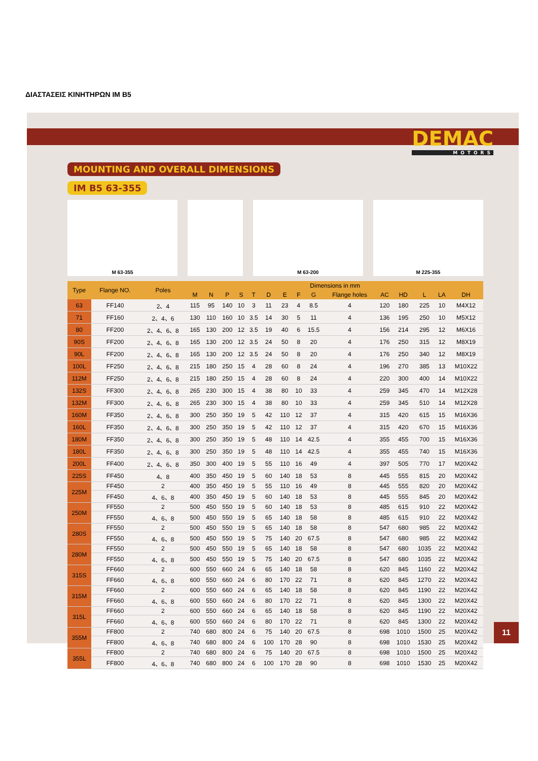ΔΙΑΣΤΑΣΕΙΣ ΚΙΝΗΤΗΡΩΝ IM B5
DEMAC
MOTORS
MOUNTING AND OVERALL DIMENSIONS
IM B5 63-355
M 63-355 M 63-200 M 225-355
| Type | Flange NO. | Poles | Dimensions in mm | | | | | | | | | | | | | | |
| --- | --- | --- | --- | --- | --- | --- | --- | --- | --- | --- | --- | --- | --- | --- | --- | --- | --- |
| | | | M | N | P | S | T | D | E | F | G | Flange holes | AC | HD | L | LA | DH |
| 63 | FF140 | 2、4 | 115 | 95 | 140 | 10 | 3 | 11 | 23 | 4 | 8.5 | 4 | 120 | 180 | 225 | 10 | M4X12 |
| 71 | FF160 | 2、4、6 | 130 | 110 | 160 | 10 | 3.5 | 14 | 30 | 5 | 11 | 4 | 136 | 195 | 250 | 10 | M5X12 |
| 80 | FF200 | 2、4、6、8 | 165 | 130 | 200 | 12 | 3.5 | 19 | 40 | 6 | 15.5 | 4 | 156 | 214 | 295 | 12 | M6X16 |
| 90S | FF200 | 2、4、6、8 | 165 | 130 | 200 | 12 | 3.5 | 24 | 50 | 8 | 20 | 4 | 176 | 250 | 315 | 12 | M8X19 |
| 90L | FF200 | 2、4、6、8 | 165 | 130 | 200 | 12 | 3.5 | 24 | 50 | 8 | 20 | 4 | 176 | 250 | 340 | 12 | M8X19 |
| 100L | FF250 | 2、4、6、8 | 215 | 180 | 250 | 15 | 4 | 28 | 60 | 8 | 24 | 4 | 196 | 270 | 385 | 13 | M10X22 |
| 112M | FF250 | 2、4、6、8 | 215 | 180 | 250 | 15 | 4 | 28 | 60 | 8 | 24 | 4 | 220 | 300 | 400 | 14 | M10X22 |
| 132S | FF300 | 2、4、6、8 | 265 | 230 | 300 | 15 | 4 | 38 | 80 | 10 | 33 | 4 | 259 | 345 | 470 | 14 | M12X28 |
| 132M | FF300 | 2、4、6、8 | 265 | 230 | 300 | 15 | 4 | 38 | 80 | 10 | 33 | 4 | 259 | 345 | 510 | 14 | M12X28 |
| 160M | FF350 | 2、4、6、8 | 300 | 250 | 350 | 19 | 5 | 42 | 110 | 12 | 37 | 4 | 315 | 420 | 615 | 15 | M16X36 |
| 160L | FF350 | 2、4、6、8 | 300 | 250 | 350 | 19 | 5 | 42 | 110 | 12 | 37 | 4 | 315 | 420 | 670 | 15 | M16X36 |
| 180M | FF350 | 2、4、6、8 | 300 | 250 | 350 | 19 | 5 | 48 | 110 | 14 | 42.5 | 4 | 355 | 455 | 700 | 15 | M16X36 |
| 180L | FF350 | 2、4、6、8 | 300 | 250 | 350 | 19 | 5 | 48 | 110 | 14 | 42.5 | 4 | 355 | 455 | 740 | 15 | M16X36 |
| 200L | FF400 | 2、4、6、8 | 350 | 300 | 400 | 19 | 5 | 55 | 110 | 16 | 49 | 4 | 397 | 505 | 770 | 17 | M20X42 |
| 225S | FF450 | 4、8 | 400 | 350 | 450 | 19 | 5 | 60 | 140 | 18 | 53 | 8 | 445 | 555 | 815 | 20 | M20X42 |
| 225M | FF450 | 2 | 400 | 350 | 450 | 19 | 5 | 55 | 110 | 16 | 49 | 8 | 445 | 555 | 820 | 20 | M20X42 |
| | FF450 | 4、6、8 | 400 | 350 | 450 | 19 | 5 | 60 | 140 | 18 | 53 | 8 | 445 | 555 | 845 | 20 | M20X42 |
| 250M | FF550 | 2 | 500 | 450 | 550 | 19 | 5 | 60 | 140 | 18 | 53 | 8 | 485 | 615 | 910 | 22 | M20X42 |
| | FF550 | 4、6、8 | 500 | 450 | 550 | 19 | 5 | 65 | 140 | 18 | 58 | 8 | 485 | 615 | 910 | 22 | M20X42 |
| 280S | FF550 | 2 | 500 | 450 | 550 | 19 | 5 | 65 | 140 | 18 | 58 | 8 | 547 | 680 | 985 | 22 | M20X42 |
| | FF550 | 4、6、8 | 500 | 450 | 550 | 19 | 5 | 75 | 140 | 20 | 67.5 | 8 | 547 | 680 | 985 | 22 | M20X42 |
| 280M | FF550 | 2 | 500 | 450 | 550 | 19 | 5 | 65 | 140 | 18 | 58 | 8 | 547 | 680 | 1035 | 22 | M20X42 |
| | FF550 | 4、6、8 | 500 | 450 | 550 | 19 | 5 | 75 | 140 | 20 | 67.5 | 8 | 547 | 680 | 1035 | 22 | M20X42 |
| 315S | FF660 | 2 | 600 | 550 | 660 | 24 | 6 | 65 | 140 | 18 | 58 | 8 | 620 | 845 | 1160 | 22 | M20X42 |
| | FF660 | 4、6、8 | 600 | 550 | 660 | 24 | 6 | 80 | 170 | 22 | 71 | 8 | 620 | 845 | 1270 | 22 | M20X42 |
| 315M | FF660 | 2 | 600 | 550 | 660 | 24 | 6 | 65 | 140 | 18 | 58 | 8 | 620 | 845 | 1190 | 22 | M20X42 |
| | FF660 | 4、6、8 | 600 | 550 | 660 | 24 | 6 | 80 | 170 | 22 | 71 | 8 | 620 | 845 | 1300 | 22 | M20X42 |
| 315L | FF660 | 2 | 600 | 550 | 660 | 24 | 6 | 65 | 140 | 18 | 58 | 8 | 620 | 845 | 1190 | 22 | M20X42 |
| | FF660 | 4、6、8 | 600 | 550 | 660 | 24 | 6 | 80 | 170 | 22 | 71 | 8 | 620 | 845 | 1300 | 22 | M20X42 |
| 355M | FF800 | 2 | 740 | 680 | 800 | 24 | 6 | 75 | 140 | 20 | 67.5 | 8 | 698 | 1010 | 1500 | 25 | M20X42 |
| | FF800 | 4、6、8 | 740 | 680 | 800 | 24 | 6 | 100 | 170 | 28 | 90 | 8 | 698 | 1010 | 1530 | 25 | M20X42 |
| 355L | FF800 | 2 | 740 | 680 | 800 | 24 | 6 | 75 | 140 | 20 | 67.5 | 8 | 698 | 1010 | 1500 | 25 | M20X42 |
| | FF800 | 4、6、8 | 740 | 680 | 800 | 24 | 6 | 100 | 170 | 28 | 90 | 8 | 698 | 1010 | 1530 | 25 | M20X42 |
11